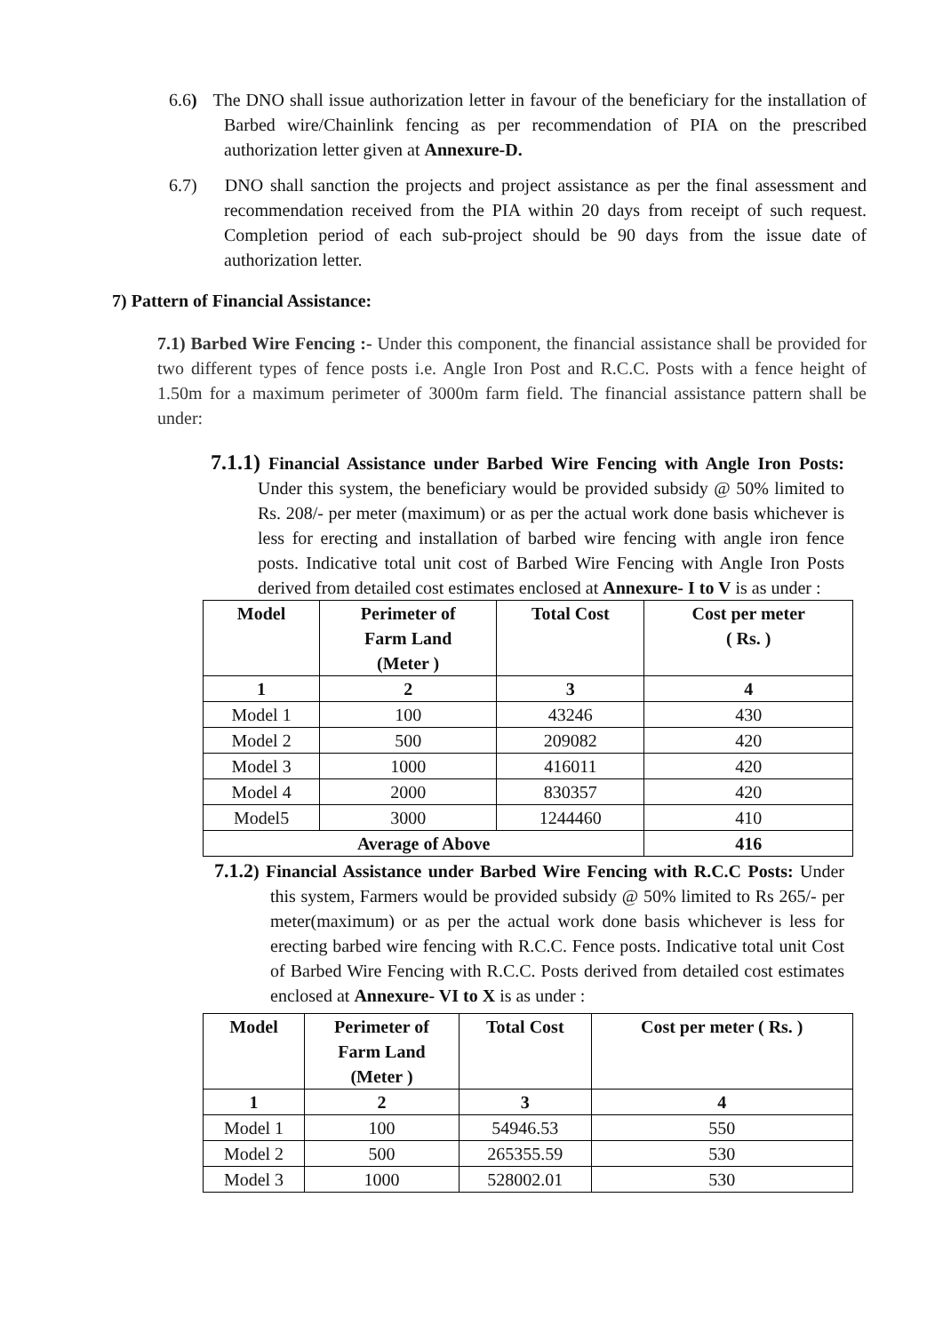6.6) The DNO shall issue authorization letter in favour of the beneficiary for the installation of Barbed wire/Chainlink fencing as per recommendation of PIA on the prescribed authorization letter given at Annexure-D.
6.7) DNO shall sanction the projects and project assistance as per the final assessment and recommendation received from the PIA within 20 days from receipt of such request. Completion period of each sub-project should be 90 days from the issue date of authorization letter.
7) Pattern of Financial Assistance:
7.1) Barbed Wire Fencing :- Under this component, the financial assistance shall be provided for two different types of fence posts i.e. Angle Iron Post and R.C.C. Posts with a fence height of 1.50m for a maximum perimeter of 3000m farm field. The financial assistance pattern shall be under:
7.1.1) Financial Assistance under Barbed Wire Fencing with Angle Iron Posts: Under this system, the beneficiary would be provided subsidy @ 50% limited to Rs. 208/- per meter (maximum) or as per the actual work done basis whichever is less for erecting and installation of barbed wire fencing with angle iron fence posts. Indicative total unit cost of Barbed Wire Fencing with Angle Iron Posts derived from detailed cost estimates enclosed at Annexure- I to V is as under :
| Model | Perimeter of Farm Land (Meter ) | Total Cost | Cost per meter ( Rs. ) |
| --- | --- | --- | --- |
| 1 | 2 | 3 | 4 |
| Model 1 | 100 | 43246 | 430 |
| Model 2 | 500 | 209082 | 420 |
| Model 3 | 1000 | 416011 | 420 |
| Model 4 | 2000 | 830357 | 420 |
| Model5 | 3000 | 1244460 | 410 |
| Average of Above | | | 416 |
7.1.2) Financial Assistance under Barbed Wire Fencing with R.C.C Posts: Under this system, Farmers would be provided subsidy @ 50% limited to Rs 265/- per meter(maximum) or as per the actual work done basis whichever is less for erecting barbed wire fencing with R.C.C. Fence posts. Indicative total unit Cost of Barbed Wire Fencing with R.C.C. Posts derived from detailed cost estimates enclosed at Annexure- VI to X is as under :
| Model | Perimeter of Farm Land (Meter ) | Total Cost | Cost per meter ( Rs. ) |
| --- | --- | --- | --- |
| 1 | 2 | 3 | 4 |
| Model 1 | 100 | 54946.53 | 550 |
| Model 2 | 500 | 265355.59 | 530 |
| Model 3 | 1000 | 528002.01 | 530 |